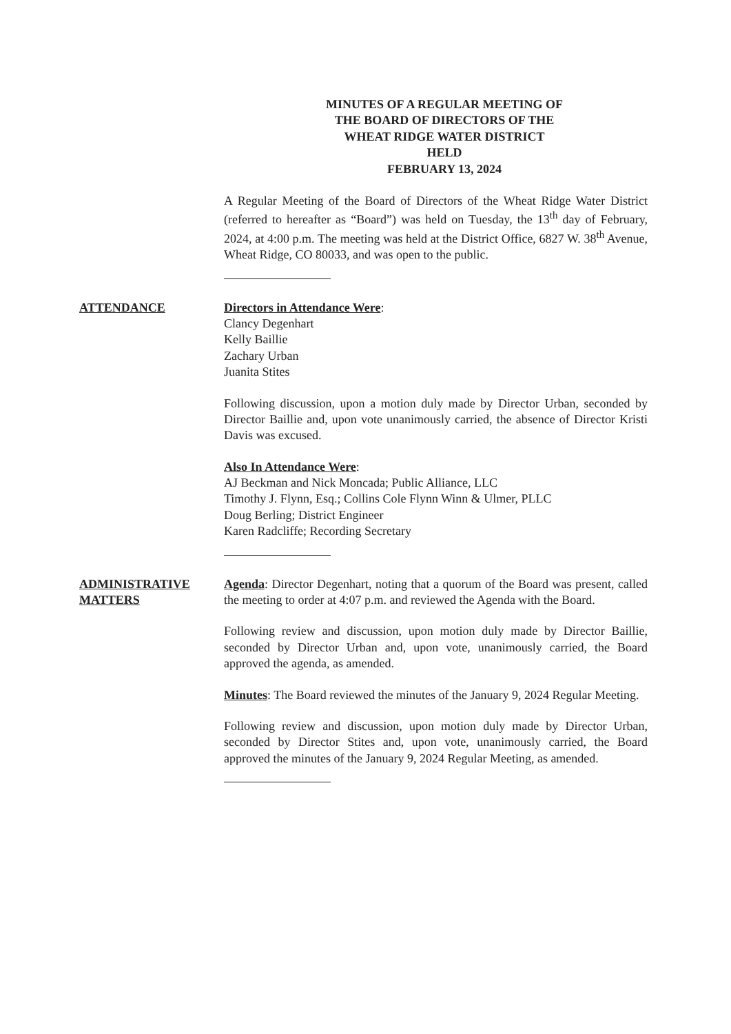MINUTES OF A REGULAR MEETING OF
THE BOARD OF DIRECTORS OF THE
WHEAT RIDGE WATER DISTRICT
HELD
FEBRUARY 13, 2024
A Regular Meeting of the Board of Directors of the Wheat Ridge Water District (referred to hereafter as “Board”) was held on Tuesday, the 13<sup>th</sup> day of February, 2024, at 4:00 p.m. The meeting was held at the District Office, 6827 W. 38<sup>th</sup> Avenue, Wheat Ridge, CO 80033, and was open to the public.
ATTENDANCE Directors in Attendance Were:
Clancy Degenhart
Kelly Baillie
Zachary Urban
Juanita Stites
Following discussion, upon a motion duly made by Director Urban, seconded by Director Baillie and, upon vote unanimously carried, the absence of Director Kristi Davis was excused.
Also In Attendance Were:
AJ Beckman and Nick Moncada; Public Alliance, LLC
Timothy J. Flynn, Esq.; Collins Cole Flynn Winn & Ulmer, PLLC
Doug Berling; District Engineer
Karen Radcliffe; Recording Secretary
ADMINISTRATIVE MATTERS Agenda: Director Degenhart, noting that a quorum of the Board was present, called the meeting to order at 4:07 p.m. and reviewed the Agenda with the Board.
Following review and discussion, upon motion duly made by Director Baillie, seconded by Director Urban and, upon vote, unanimously carried, the Board approved the agenda, as amended.
Minutes: The Board reviewed the minutes of the January 9, 2024 Regular Meeting.
Following review and discussion, upon motion duly made by Director Urban, seconded by Director Stites and, upon vote, unanimously carried, the Board approved the minutes of the January 9, 2024 Regular Meeting, as amended.